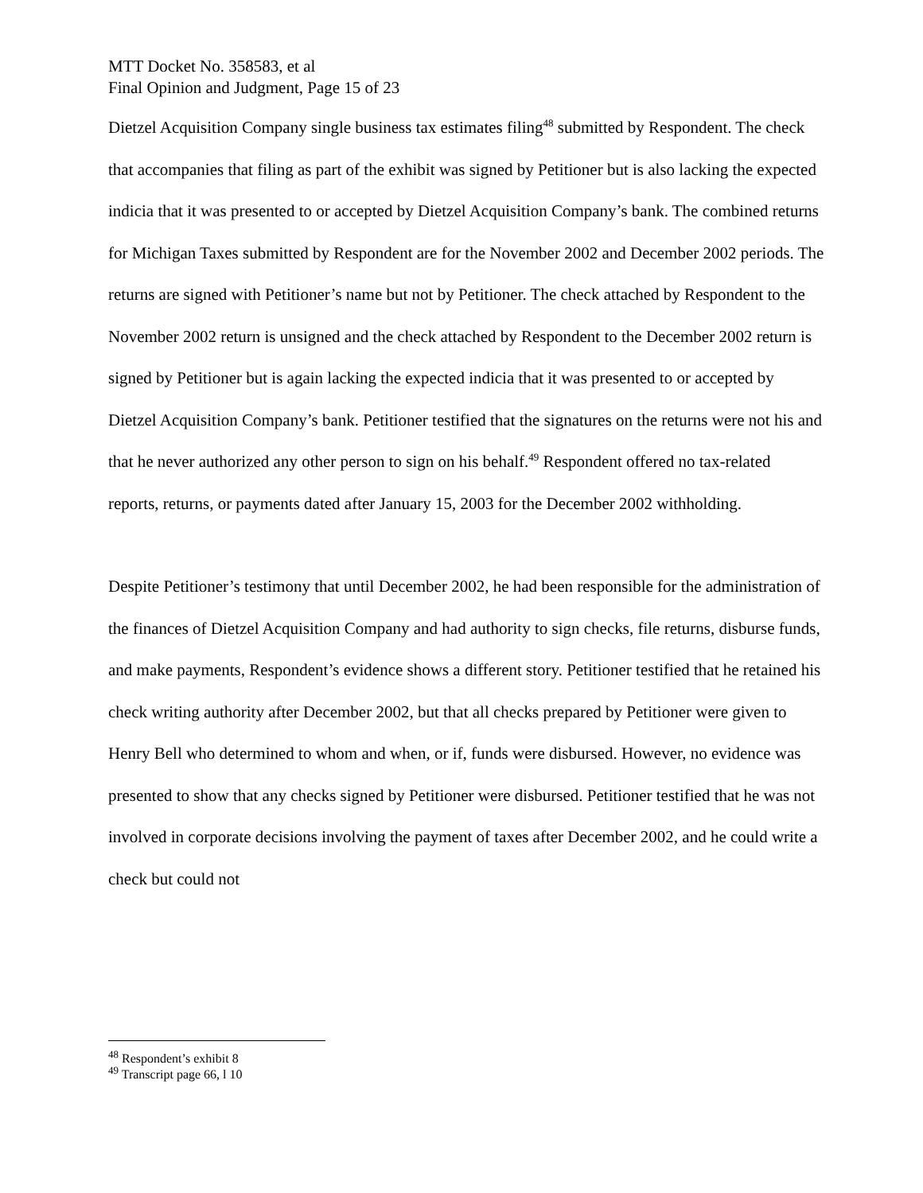MTT Docket No. 358583, et al
Final Opinion and Judgment, Page 15 of 23
Dietzel Acquisition Company single business tax estimates filing<sup>48</sup> submitted by Respondent. The check that accompanies that filing as part of the exhibit was signed by Petitioner but is also lacking the expected indicia that it was presented to or accepted by Dietzel Acquisition Company’s bank. The combined returns for Michigan Taxes submitted by Respondent are for the November 2002 and December 2002 periods. The returns are signed with Petitioner’s name but not by Petitioner. The check attached by Respondent to the November 2002 return is unsigned and the check attached by Respondent to the December 2002 return is signed by Petitioner but is again lacking the expected indicia that it was presented to or accepted by Dietzel Acquisition Company’s bank. Petitioner testified that the signatures on the returns were not his and that he never authorized any other person to sign on his behalf.<sup>49</sup> Respondent offered no tax-related reports, returns, or payments dated after January 15, 2003 for the December 2002 withholding.
Despite Petitioner’s testimony that until December 2002, he had been responsible for the administration of the finances of Dietzel Acquisition Company and had authority to sign checks, file returns, disburse funds, and make payments, Respondent’s evidence shows a different story. Petitioner testified that he retained his check writing authority after December 2002, but that all checks prepared by Petitioner were given to Henry Bell who determined to whom and when, or if, funds were disbursed. However, no evidence was presented to show that any checks signed by Petitioner were disbursed. Petitioner testified that he was not involved in corporate decisions involving the payment of taxes after December 2002, and he could write a check but could not
<sup>48</sup> Respondent’s exhibit 8
<sup>49</sup> Transcript page 66, l 10